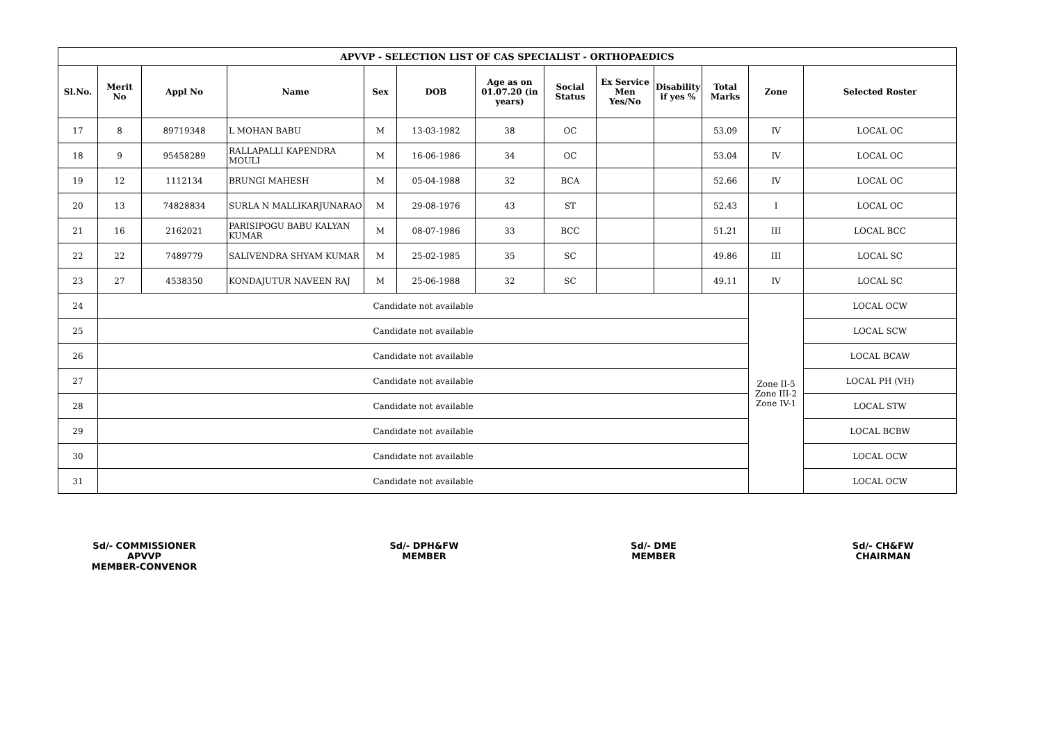| APVVP - SELECTION LIST OF CAS SPECIALIST - ORTHOPAEDICS | | | | | | | | | | | | |
| --- | --- | --- | --- | --- | --- | --- | --- | --- | --- | --- | --- | --- |
| Sl.No. | Merit No | Appl No | Name | Sex | DOB | Age as on 01.07.20 (in years) | Social Status | Ex Service Men Yes/No | Disability if yes % | Total Marks | Zone | Selected Roster |
| 17 | 8 | 89719348 | L MOHAN BABU | M | 13-03-1982 | 38 | OC | | | 53.09 | IV | LOCAL OC |
| 18 | 9 | 95458289 | RALLAPALLI KAPENDRA MOULI | M | 16-06-1986 | 34 | OC | | | 53.04 | IV | LOCAL OC |
| 19 | 12 | 1112134 | BRUNGI MAHESH | M | 05-04-1988 | 32 | BCA | | | 52.66 | IV | LOCAL OC |
| 20 | 13 | 74828834 | SURLA N MALLIKARJUNARAO | M | 29-08-1976 | 43 | ST | | | 52.43 | I | LOCAL OC |
| 21 | 16 | 2162021 | PARISIPOGU BABU KALYAN KUMAR | M | 08-07-1986 | 33 | BCC | | | 51.21 | III | LOCAL BCC |
| 22 | 22 | 7489779 | SALIVENDRA SHYAM KUMAR | M | 25-02-1985 | 35 | SC | | | 49.86 | III | LOCAL SC |
| 23 | 27 | 4538350 | KONDAJUTUR NAVEEN RAJ | M | 25-06-1988 | 32 | SC | | | 49.11 | IV | LOCAL SC |
| 24 | Candidate not available | | | | | | | | | | Zone II-5 Zone III-2 Zone IV-1 | LOCAL OCW |
| 25 | Candidate not available | | | | | | | | | | | LOCAL SCW |
| 26 | Candidate not available | | | | | | | | | | | LOCAL BCAW |
| 27 | Candidate not available | | | | | | | | | | | LOCAL PH (VH) |
| 28 | Candidate not available | | | | | | | | | | | LOCAL STW |
| 29 | Candidate not available | | | | | | | | | | | LOCAL BCBW |
| 30 | Candidate not available | | | | | | | | | | | LOCAL OCW |
| 31 | Candidate not available | | | | | | | | | | | LOCAL OCW |
Sd/- COMMISSIONER
APVVP
MEMBER-CONVENOR
Sd/- DPH&FW
MEMBER
Sd/- DME
MEMBER
Sd/- CH&FW
CHAIRMAN